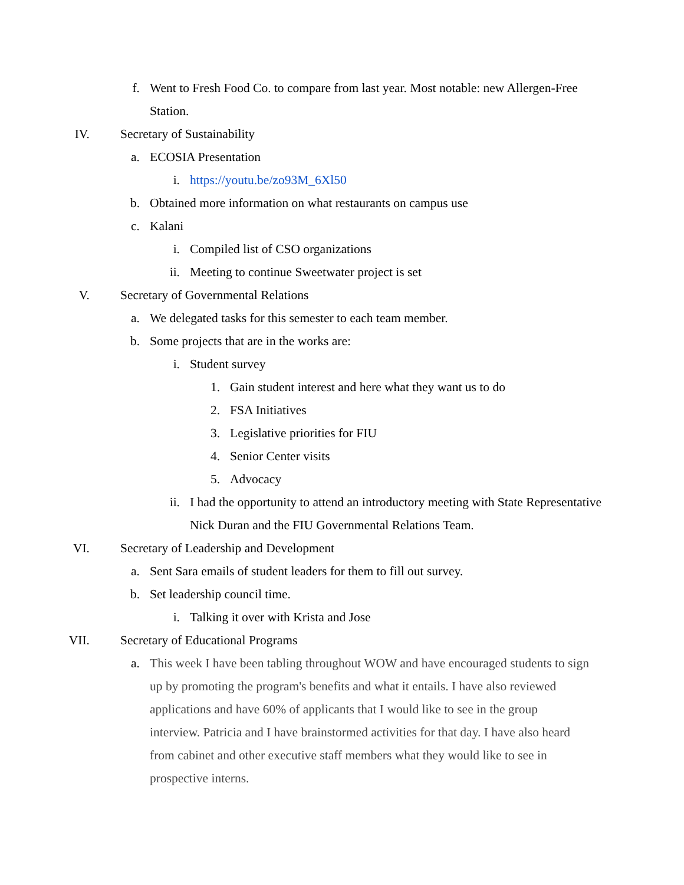f. Went to Fresh Food Co. to compare from last year. Most notable: new Allergen-Free Station.
IV. Secretary of Sustainability
a. ECOSIA Presentation
i. https://youtu.be/zo93M_6Xl50
b. Obtained more information on what restaurants on campus use
c. Kalani
i. Compiled list of CSO organizations
ii. Meeting to continue Sweetwater project is set
V. Secretary of Governmental Relations
a. We delegated tasks for this semester to each team member.
b. Some projects that are in the works are:
i. Student survey
1. Gain student interest and here what they want us to do
2. FSA Initiatives
3. Legislative priorities for FIU
4. Senior Center visits
5. Advocacy
ii. I had the opportunity to attend an introductory meeting with State Representative Nick Duran and the FIU Governmental Relations Team.
VI. Secretary of Leadership and Development
a. Sent Sara emails of student leaders for them to fill out survey.
b. Set leadership council time.
i. Talking it over with Krista and Jose
VII. Secretary of Educational Programs
a. This week I have been tabling throughout WOW and have encouraged students to sign up by promoting the program's benefits and what it entails. I have also reviewed applications and have 60% of applicants that I would like to see in the group interview. Patricia and I have brainstormed activities for that day. I have also heard from cabinet and other executive staff members what they would like to see in prospective interns.